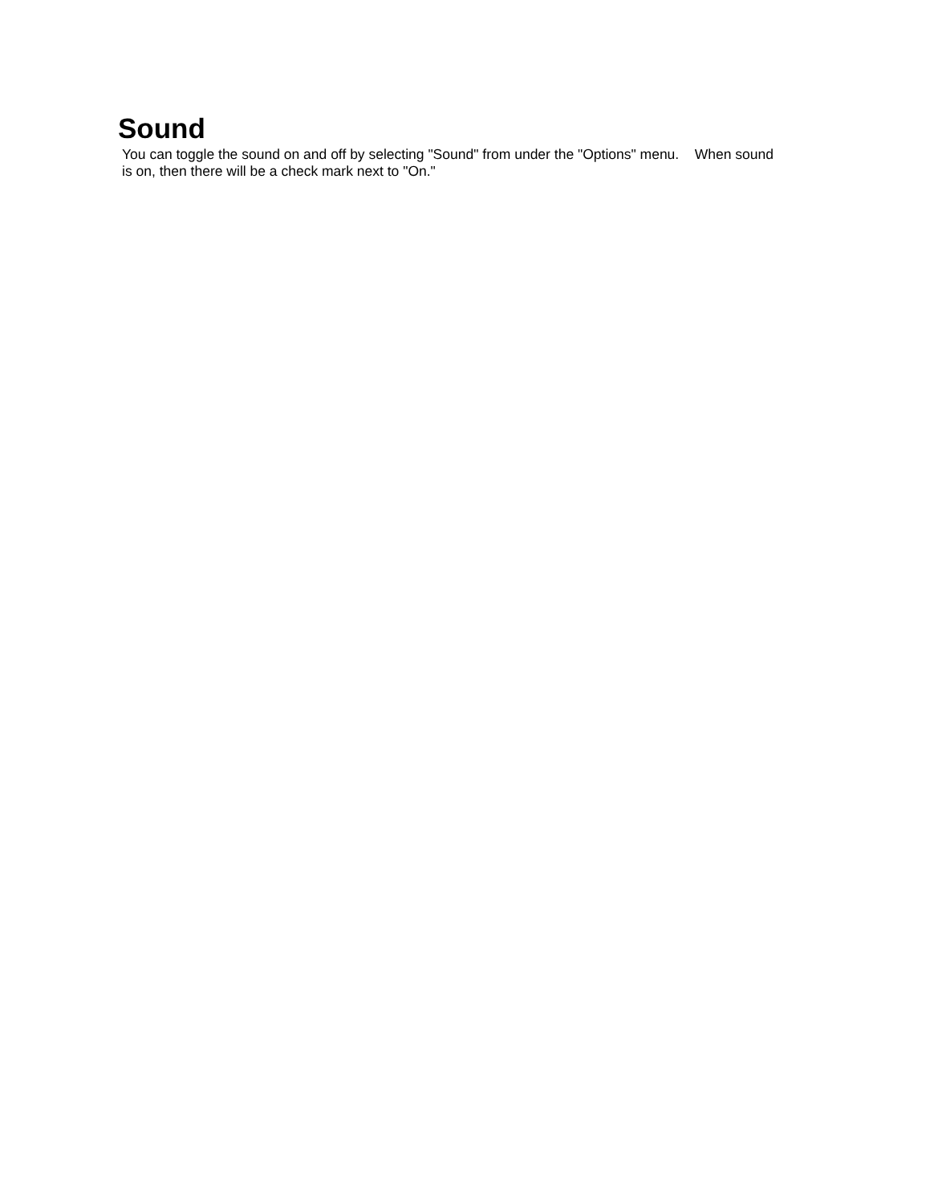Sound
You can toggle the sound on and off by selecting "Sound" from under the "Options" menu. When sound is on, then there will be a check mark next to "On."